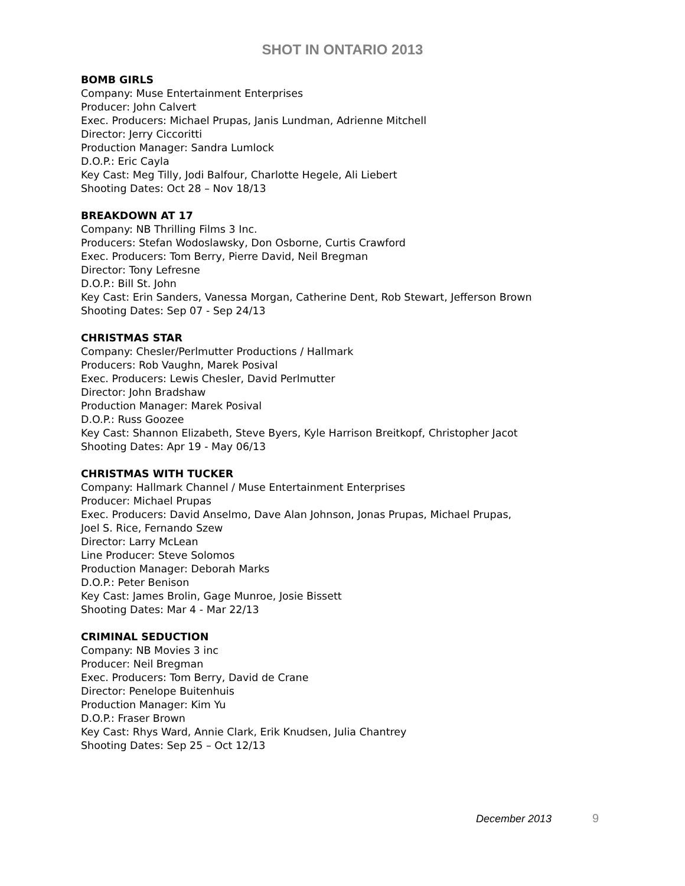SHOT IN ONTARIO 2013
BOMB GIRLS
Company: Muse Entertainment Enterprises
Producer: John Calvert
Exec. Producers: Michael Prupas, Janis Lundman, Adrienne Mitchell
Director: Jerry Ciccoritti
Production Manager: Sandra Lumlock
D.O.P.: Eric Cayla
Key Cast: Meg Tilly, Jodi Balfour, Charlotte Hegele, Ali Liebert
Shooting Dates: Oct 28 – Nov 18/13
BREAKDOWN AT 17
Company: NB Thrilling Films 3 Inc.
Producers: Stefan Wodoslawsky, Don Osborne, Curtis Crawford
Exec. Producers: Tom Berry, Pierre David, Neil Bregman
Director: Tony Lefresne
D.O.P.: Bill St. John
Key Cast: Erin Sanders, Vanessa Morgan, Catherine Dent, Rob Stewart, Jefferson Brown
Shooting Dates: Sep 07 - Sep 24/13
CHRISTMAS STAR
Company: Chesler/Perlmutter Productions / Hallmark
Producers: Rob Vaughn, Marek Posival
Exec. Producers: Lewis Chesler, David Perlmutter
Director: John Bradshaw
Production Manager: Marek Posival
D.O.P.: Russ Goozee
Key Cast: Shannon Elizabeth, Steve Byers, Kyle Harrison Breitkopf, Christopher Jacot
Shooting Dates: Apr 19 - May 06/13
CHRISTMAS WITH TUCKER
Company: Hallmark Channel / Muse Entertainment Enterprises
Producer: Michael Prupas
Exec. Producers: David Anselmo, Dave Alan Johnson, Jonas Prupas, Michael Prupas,
Joel S. Rice, Fernando Szew
Director: Larry McLean
Line Producer: Steve Solomos
Production Manager: Deborah Marks
D.O.P.: Peter Benison
Key Cast: James Brolin, Gage Munroe, Josie Bissett
Shooting Dates: Mar 4 - Mar 22/13
CRIMINAL SEDUCTION
Company: NB Movies 3 inc
Producer: Neil Bregman
Exec. Producers: Tom Berry, David de Crane
Director: Penelope Buitenhuis
Production Manager: Kim Yu
D.O.P.: Fraser Brown
Key Cast: Rhys Ward, Annie Clark, Erik Knudsen, Julia Chantrey
Shooting Dates: Sep 25 – Oct 12/13
December 2013 9